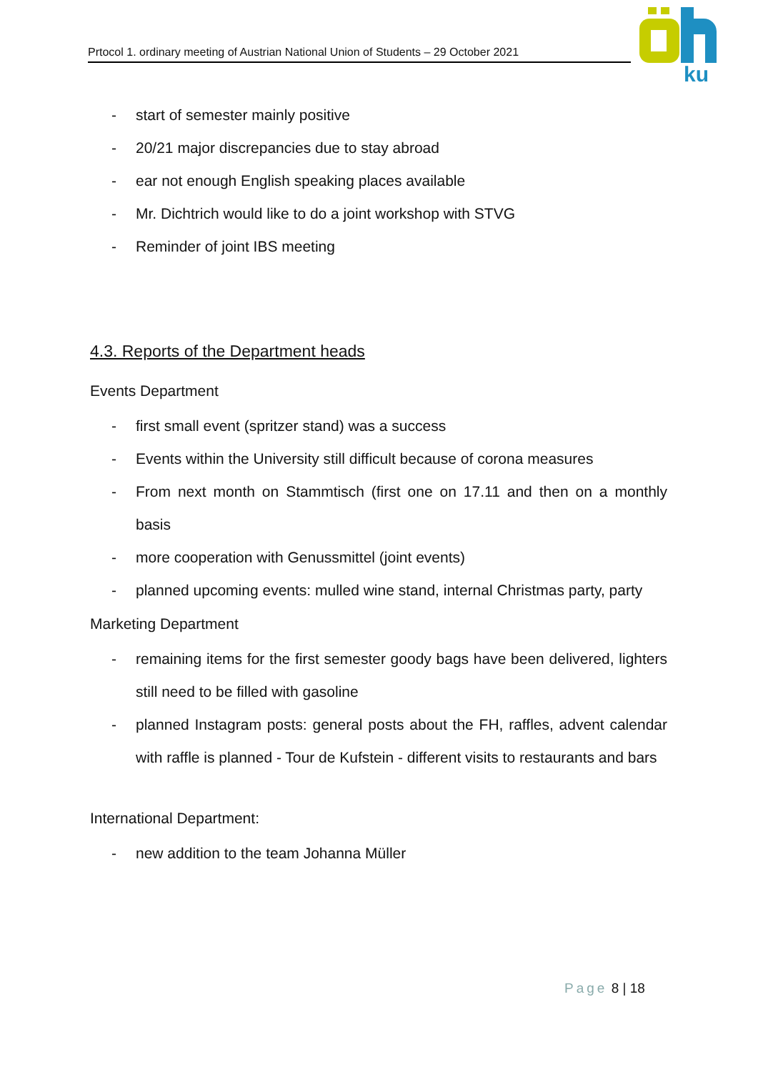Prtocol 1. ordinary meeting of Austrian National Union of Students – 29 October 2021
ku
- start of semester mainly positive
- 20/21 major discrepancies due to stay abroad
- ear not enough English speaking places available
- Mr. Dichtrich would like to do a joint workshop with STVG
- Reminder of joint IBS meeting
4.3. Reports of the Department heads
Events Department
- first small event (spritzer stand) was a success
- Events within the University still difficult because of corona measures
- From next month on Stammtisch (first one on 17.11 and then on a monthly basis
- more cooperation with Genussmittel (joint events)
- planned upcoming events: mulled wine stand, internal Christmas party, party
Marketing Department
- remaining items for the first semester goody bags have been delivered, lighters still need to be filled with gasoline
- planned Instagram posts: general posts about the FH, raffles, advent calendar with raffle is planned - Tour de Kufstein - different visits to restaurants and bars
International Department:
- new addition to the team Johanna Müller
Page 8 | 18